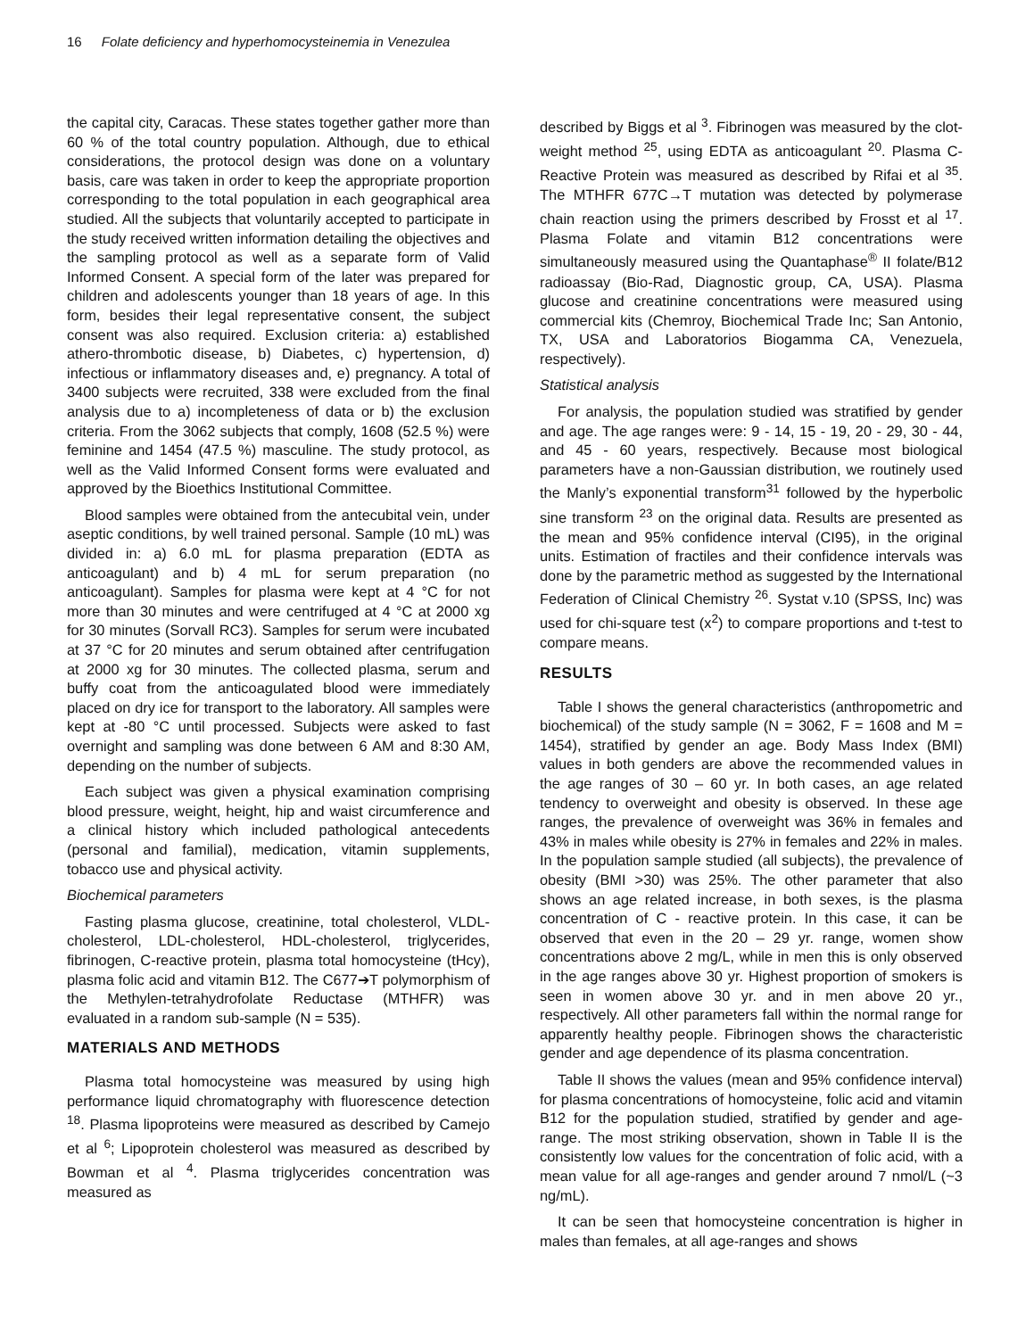16 Folate deficiency and hyperhomocysteinemia in Venezulea
the capital city, Caracas. These states together gather more than 60 % of the total country population. Although, due to ethical considerations, the protocol design was done on a voluntary basis, care was taken in order to keep the appropriate proportion corresponding to the total population in each geographical area studied. All the subjects that voluntarily accepted to participate in the study received written information detailing the objectives and the sampling protocol as well as a separate form of Valid Informed Consent. A special form of the later was prepared for children and adolescents younger than 18 years of age. In this form, besides their legal representative consent, the subject consent was also required. Exclusion criteria: a) established athero-thrombotic disease, b) Diabetes, c) hypertension, d) infectious or inflammatory diseases and, e) pregnancy. A total of 3400 subjects were recruited, 338 were excluded from the final analysis due to a) incompleteness of data or b) the exclusion criteria. From the 3062 subjects that comply, 1608 (52.5 %) were feminine and 1454 (47.5 %) masculine. The study protocol, as well as the Valid Informed Consent forms were evaluated and approved by the Bioethics Institutional Committee.
Blood samples were obtained from the antecubital vein, under aseptic conditions, by well trained personal. Sample (10 mL) was divided in: a) 6.0 mL for plasma preparation (EDTA as anticoagulant) and b) 4 mL for serum preparation (no anticoagulant). Samples for plasma were kept at 4 °C for not more than 30 minutes and were centrifuged at 4 °C at 2000 xg for 30 minutes (Sorvall RC3). Samples for serum were incubated at 37 °C for 20 minutes and serum obtained after centrifugation at 2000 xg for 30 minutes. The collected plasma, serum and buffy coat from the anticoagulated blood were immediately placed on dry ice for transport to the laboratory. All samples were kept at -80 °C until processed. Subjects were asked to fast overnight and sampling was done between 6 AM and 8:30 AM, depending on the number of subjects.
Each subject was given a physical examination comprising blood pressure, weight, height, hip and waist circumference and a clinical history which included pathological antecedents (personal and familial), medication, vitamin supplements, tobacco use and physical activity.
Biochemical parameters
Fasting plasma glucose, creatinine, total cholesterol, VLDL-cholesterol, LDL-cholesterol, HDL-cholesterol, triglycerides, fibrinogen, C-reactive protein, plasma total homocysteine (tHcy), plasma folic acid and vitamin B12. The C677➔T polymorphism of the Methylen-tetrahydrofolate Reductase (MTHFR) was evaluated in a random sub-sample (N = 535).
MATERIALS AND METHODS
Plasma total homocysteine was measured by using high performance liquid chromatography with fluorescence detection <sup>18</sup>. Plasma lipoproteins were measured as described by Camejo et al <sup>6</sup>; Lipoprotein cholesterol was measured as described by Bowman et al <sup>4</sup>. Plasma triglycerides concentration was measured as
described by Biggs et al <sup>3</sup>. Fibrinogen was measured by the clot-weight method <sup>25</sup>, using EDTA as anticoagulant <sup>20</sup>. Plasma C-Reactive Protein was measured as described by Rifai et al <sup>35</sup>. The MTHFR 677C→T mutation was detected by polymerase chain reaction using the primers described by Frosst et al <sup>17</sup>. Plasma Folate and vitamin B12 concentrations were simultaneously measured using the Quantaphase<sup>®</sup> II folate/B12 radioassay (Bio-Rad, Diagnostic group, CA, USA). Plasma glucose and creatinine concentrations were measured using commercial kits (Chemroy, Biochemical Trade Inc; San Antonio, TX, USA and Laboratorios Biogamma CA, Venezuela, respectively).
Statistical analysis
For analysis, the population studied was stratified by gender and age. The age ranges were: 9 - 14, 15 - 19, 20 - 29, 30 - 44, and 45 - 60 years, respectively. Because most biological parameters have a non-Gaussian distribution, we routinely used the Manly’s exponential transform<sup>31</sup> followed by the hyperbolic sine transform <sup>23</sup> on the original data. Results are presented as the mean and 95% confidence interval (CI95), in the original units. Estimation of fractiles and their confidence intervals was done by the parametric method as suggested by the International Federation of Clinical Chemistry <sup>26</sup>. Systat v.10 (SPSS, Inc) was used for chi-square test (x<sup>2</sup>) to compare proportions and t-test to compare means.
RESULTS
Table I shows the general characteristics (anthropometric and biochemical) of the study sample (N = 3062, F = 1608 and M = 1454), stratified by gender an age. Body Mass Index (BMI) values in both genders are above the recommended values in the age ranges of 30 – 60 yr. In both cases, an age related tendency to overweight and obesity is observed. In these age ranges, the prevalence of overweight was 36% in females and 43% in males while obesity is 27% in females and 22% in males. In the population sample studied (all subjects), the prevalence of obesity (BMI >30) was 25%. The other parameter that also shows an age related increase, in both sexes, is the plasma concentration of C - reactive protein. In this case, it can be observed that even in the 20 – 29 yr. range, women show concentrations above 2 mg/L, while in men this is only observed in the age ranges above 30 yr. Highest proportion of smokers is seen in women above 30 yr. and in men above 20 yr., respectively. All other parameters fall within the normal range for apparently healthy people. Fibrinogen shows the characteristic gender and age dependence of its plasma concentration.
Table II shows the values (mean and 95% confidence interval) for plasma concentrations of homocysteine, folic acid and vitamin B12 for the population studied, stratified by gender and age-range. The most striking observation, shown in Table II is the consistently low values for the concentration of folic acid, with a mean value for all age-ranges and gender around 7 nmol/L (~3 ng/mL).
It can be seen that homocysteine concentration is higher in males than females, at all age-ranges and shows